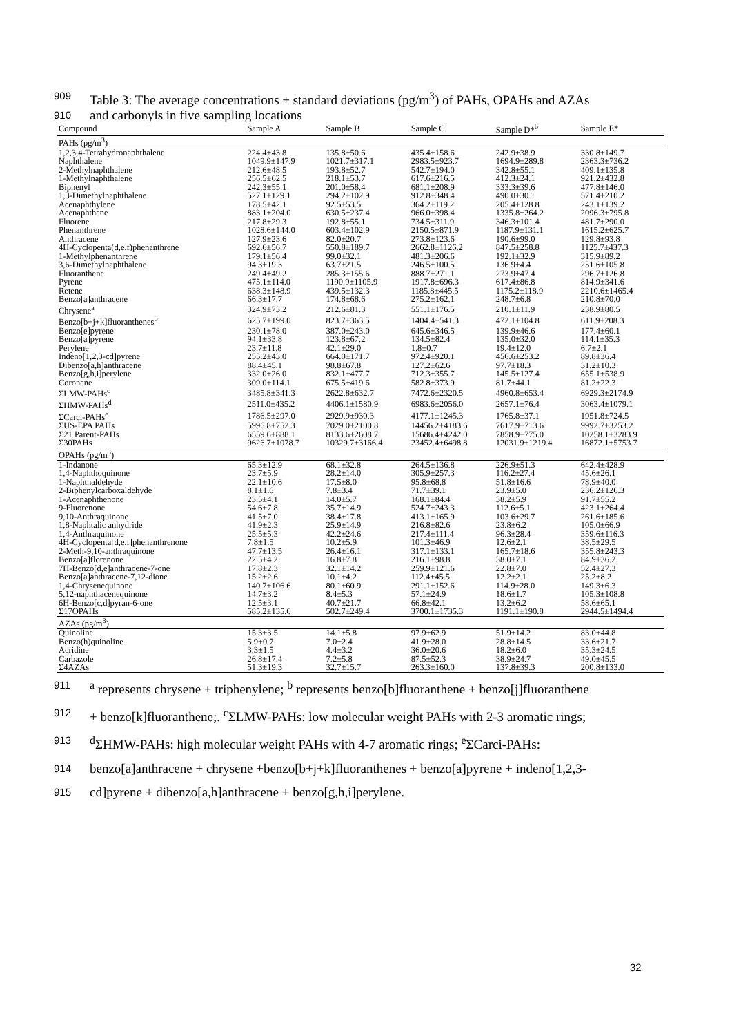909 Table 3: The average concentrations ± standard deviations (pg/m<sup>3</sup>) of PAHs, OPAHs and AZAs
910 and carbonyls in five sampling locations
| Compound | Sample A | Sample B | Sample C | Sample D*<sup>b</sup> | Sample E* |
| --- | --- | --- | --- | --- | --- |
| PAHs (pg/m<sup>3</sup>) | | | | | |
| 1,2,3,4-Tetrahydronaphthalene | 224.4±43.8 | 135.8±50.6 | 435.4±158.6 | 242.9±38.9 | 330.8±149.7 |
| Naphthalene | 1049.9±147.9 | 1021.7±317.1 | 2983.5±923.7 | 1694.9±289.8 | 2363.3±736.2 |
| 2-Methylnaphthalene | 212.6±48.5 | 193.8±52.7 | 542.7±194.0 | 342.8±55.1 | 409.1±135.8 |
| 1-Methylnaphthalene | 256.5±62.5 | 218.1±53.7 | 617.6±216.5 | 412.3±24.1 | 921.2±432.8 |
| Biphenyl | 242.3±55.1 | 201.0±58.4 | 681.1±208.9 | 333.3±39.6 | 477.8±146.0 |
| 1,3-Dimethylnaphthalene | 527.1±129.1 | 294.2±102.9 | 912.8±348.4 | 490.0±30.1 | 571.4±210.2 |
| Acenaphthylene | 178.5±42.1 | 92.5±53.5 | 364.2±119.2 | 205.4±128.8 | 243.1±139.2 |
| Acenaphthene | 883.1±204.0 | 630.5±237.4 | 966.0±398.4 | 1335.8±264.2 | 2096.3±795.8 |
| Fluorene | 217.8±29.3 | 192.8±55.1 | 734.5±311.9 | 346.3±101.4 | 481.7±290.0 |
| Phenanthrene | 1028.6±144.0 | 603.4±102.9 | 2150.5±871.9 | 1187.9±131.1 | 1615.2±625.7 |
| Anthracene | 127.9±23.6 | 82.0±20.7 | 273.8±123.6 | 190.6±99.0 | 129.8±93.8 |
| 4H-Cyclopenta(d,e,f)phenanthrene | 692.6±56.7 | 550.8±189.7 | 2662.8±1126.2 | 847.5±258.8 | 1125.7±437.3 |
| 1-Methylphenanthrene | 179.1±56.4 | 99.0±32.1 | 481.3±206.6 | 192.1±32.9 | 315.9±89.2 |
| 3,6-Dimethylnaphthalene | 94.3±19.3 | 63.7±21.5 | 246.5±100.5 | 136.9±4.4 | 251.6±105.8 |
| Fluoranthene | 249.4±49.2 | 285.3±155.6 | 888.7±271.1 | 273.9±47.4 | 296.7±126.8 |
| Pyrene | 475.1±114.0 | 1190.9±1105.9 | 1917.8±696.3 | 617.4±86.8 | 814.9±341.6 |
| Retene | 638.3±148.9 | 439.5±132.3 | 1185.8±445.5 | 1175.2±118.9 | 2210.6±1465.4 |
| Benzo[a]anthracene | 66.3±17.7 | 174.8±68.6 | 275.2±162.1 | 248.7±6.8 | 210.8±70.0 |
| Chrysene<sup>a</sup> | 324.9±73.2 | 212.6±81.3 | 551.1±176.5 | 210.1±11.9 | 238.9±80.5 |
| Benzo[b+j+k]fluoranthenes<sup>b</sup> | 625.7±199.0 | 823.7±363.5 | 1404.4±541.3 | 472.1±104.8 | 611.9±208.3 |
| Benzo[e]pyrene | 230.1±78.0 | 387.0±243.0 | 645.6±346.5 | 139.9±46.6 | 177.4±60.1 |
| Benzo[a]pyrene | 94.1±33.8 | 123.8±67.2 | 134.5±82.4 | 135.0±32.0 | 114.1±35.3 |
| Perylene | 23.7±11.8 | 42.1±29.0 | 1.8±0.7 | 19.4±12.0 | 6.7±2.1 |
| Indeno[1,2,3-cd]pyrene | 255.2±43.0 | 664.0±171.7 | 972.4±920.1 | 456.6±253.2 | 89.8±36.4 |
| Dibenzo[a,h]anthracene | 88.4±45.1 | 98.8±67.8 | 127.2±62.6 | 97.7±18.3 | 31.2±10.3 |
| Benzo[g,h,i]perylene | 332.0±26.0 | 832.1±477.7 | 712.3±355.7 | 145.5±127.4 | 655.1±538.9 |
| Coronene | 309.0±114.1 | 675.5±419.6 | 582.8±373.9 | 81.7±44.1 | 81.2±22.3 |
| ΣLMW-PAHs<sup>c</sup> | 3485.8±341.3 | 2622.8±632.7 | 7472.6±2320.5 | 4960.8±653.4 | 6929.3±2174.9 |
| ΣHMW-PAHs<sup>d</sup> | 2511.0±435.2 | 4406.1±1580.9 | 6983.6±2056.0 | 2657.1±76.4 | 3063.4±1079.1 |
| ΣCarci-PAHs<sup>e</sup> | 1786.5±297.0 | 2929.9±930.3 | 4177.1±1245.3 | 1765.8±37.1 | 1951.8±724.5 |
| ΣUS-EPA PAHs | 5996.8±752.3 | 7029.0±2100.8 | 14456.2±4183.6 | 7617.9±713.6 | 9992.7±3253.2 |
| Σ21 Parent-PAHs | 6559.6±888.1 | 8133.6±2608.7 | 15686.4±4242.0 | 7858.9±775.0 | 10258.1±3283.9 |
| Σ30PAHs | 9626.7±1078.7 | 10329.7±3166.4 | 23452.4±6498.8 | 12031.9±1219.4 | 16872.1±5753.7 |
| OPAHs (pg/m<sup>3</sup>) | | | | | |
| 1-Indanone | 65.3±12.9 | 68.1±32.8 | 264.5±136.8 | 226.9±51.3 | 642.4±428.9 |
| 1,4-Naphthoquinone | 23.7±5.9 | 28.2±14.0 | 305.9±257.3 | 116.2±27.4 | 45.6±26.1 |
| 1-Naphthaldehyde | 22.1±10.6 | 17.5±8.0 | 95.8±68.8 | 51.8±16.6 | 78.9±40.0 |
| 2-Biphenylcarboxaldehyde | 8.1±1.6 | 7.8±3.4 | 71.7±39.1 | 23.9±5.0 | 236.2±126.3 |
| 1-Acenaphthenone | 23.5±4.1 | 14.0±5.7 | 168.1±84.4 | 38.2±5.9 | 91.7±55.2 |
| 9-Fluorenone | 54.6±7.8 | 35.7±14.9 | 524.7±243.3 | 112.6±5.1 | 423.1±264.4 |
| 9,10-Anthraquinone | 41.5±7.0 | 38.4±17.8 | 413.1±165.9 | 103.6±29.7 | 261.6±185.6 |
| 1,8-Naphtalic anhydride | 41.9±2.3 | 25.9±14.9 | 216.8±82.6 | 23.8±6.2 | 105.0±66.9 |
| 1,4-Anthraquinone | 25.5±5.3 | 42.2±24.6 | 217.4±111.4 | 96.3±28.4 | 359.6±116.3 |
| 4H-Cyclopenta[d,e,f]phenanthrenone | 7.8±1.5 | 10.2±5.9 | 101.3±46.9 | 12.6±2.1 | 38.5±29.5 |
| 2-Meth-9,10-anthraquinone | 47.7±13.5 | 26.4±16.1 | 317.1±133.1 | 165.7±18.6 | 355.8±243.3 |
| Benzo[a]florenone | 22.5±4.2 | 16.8±7.8 | 216.1±98.8 | 38.0±7.1 | 84.9±36.2 |
| 7H-Benzo[d,e]anthracene-7-one | 17.8±2.3 | 32.1±14.2 | 259.9±121.6 | 22.8±7.0 | 52.4±27.3 |
| Benzo[a]anthracene-7,12-dione | 15.2±2.6 | 10.1±4.2 | 112.4±45.5 | 12.2±2.1 | 25.2±8.2 |
| 1,4-Chrysenequinone | 140.7±106.6 | 80.1±60.9 | 291.1±152.6 | 114.9±28.0 | 149.3±6.3 |
| 5,12-naphthacenequinone | 14.7±3.2 | 8.4±5.3 | 57.1±24.9 | 18.6±1.7 | 105.3±108.8 |
| 6H-Benzo[c,d]pyran-6-one | 12.5±3.1 | 40.7±21.7 | 66.8±42.1 | 13.2±6.2 | 58.6±65.1 |
| Σ17OPAHs | 585.2±135.6 | 502.7±249.4 | 3700.1±1735.3 | 1191.1±190.8 | 2944.5±1494.4 |
| AZAs (pg/m<sup>3</sup>) | | | | | |
| Quinoline | 15.3±3.5 | 14.1±5.8 | 97.9±62.9 | 51.9±14.2 | 83.0±44.8 |
| Benzo(h)quinoline | 5.9±0.7 | 7.0±2.4 | 41.9±28.0 | 28.8±14.5 | 33.6±21.7 |
| Acridine | 3.3±1.5 | 4.4±3.2 | 36.0±20.6 | 18.2±6.0 | 35.3±24.5 |
| Carbazole | 26.8±17.4 | 7.2±5.8 | 87.5±52.3 | 38.9±24.7 | 49.0±45.5 |
| Σ4AZAs | 51.3±19.3 | 32.7±15.7 | 263.3±160.0 | 137.8±39.3 | 200.8±133.0 |
911 <sup>a</sup> represents chrysene + triphenylene; <sup>b</sup> represents benzo[b]fluoranthene + benzo[j]fluoranthene
912 + benzo[k]fluoranthene;. <sup>c</sup>ΣLMW-PAHs: low molecular weight PAHs with 2-3 aromatic rings;
913 <sup>d</sup>ΣHMW-PAHs: high molecular weight PAHs with 4-7 aromatic rings; <sup>e</sup>ΣCarci-PAHs:
914 benzo[a]anthracene + chrysene +benzo[b+j+k]fluoranthenes + benzo[a]pyrene + indeno[1,2,3-
915 cd]pyrene + dibenzo[a,h]anthracene + benzo[g,h,i]perylene.
32